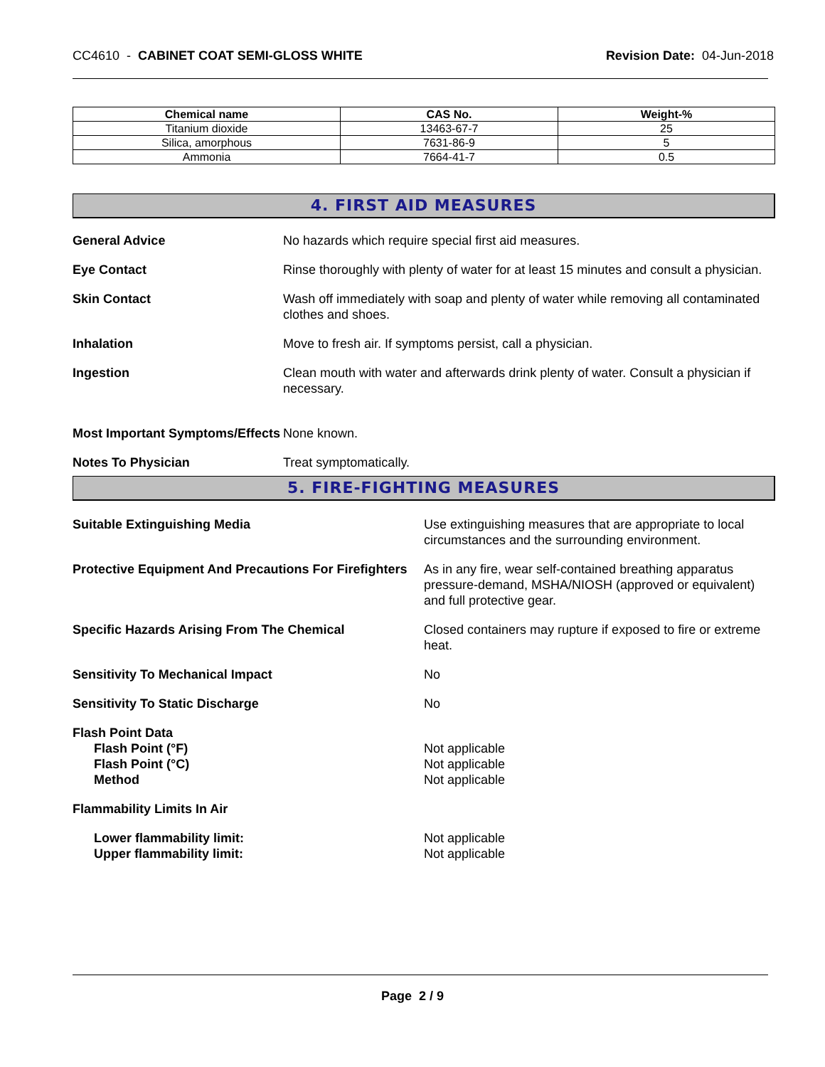CC4610 - CABINET COAT SEMI-GLOSS WHITE
Revision Date: 04-Jun-2018
| Chemical name | CAS No. | Weight-% |
| --- | --- | --- |
| Titanium dioxide | 13463-67-7 | 25 |
| Silica, amorphous | 7631-86-9 | 5 |
| Ammonia | 7664-41-7 | 0.5 |
4. FIRST AID MEASURES
General Advice No hazards which require special first aid measures.
Eye Contact Rinse thoroughly with plenty of water for at least 15 minutes and consult a physician.
Skin Contact Wash off immediately with soap and plenty of water while removing all contaminated clothes and shoes.
Inhalation Move to fresh air. If symptoms persist, call a physician.
Ingestion Clean mouth with water and afterwards drink plenty of water. Consult a physician if necessary.
Most Important Symptoms/Effects
None known.
Notes To Physician Treat symptomatically.
5. FIRE-FIGHTING MEASURES
Suitable Extinguishing Media Use extinguishing measures that are appropriate to local circumstances and the surrounding environment.
Protective Equipment And Precautions For Firefighters
As in any fire, wear self-contained breathing apparatus pressure-demand, MSHA/NIOSH (approved or equivalent) and full protective gear.
Specific Hazards Arising From The Chemical Closed containers may rupture if exposed to fire or extreme heat.
Sensitivity To Mechanical Impact No
Sensitivity To Static Discharge No
Flash Point Data
Flash Point (°F)
Flash Point (°C)
Method
Not applicable
Not applicable
Not applicable
Flammability Limits In Air
Lower flammability limit:
Upper flammability limit:
Not applicable
Not applicable
Page 2 / 9